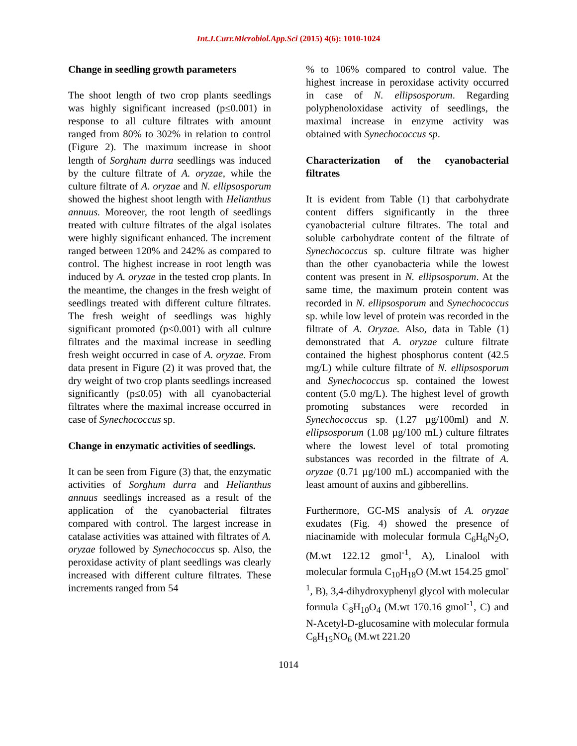Int.J.Curr.Microbiol.App.Sci (2015) 4(6): 1010-1024
Change in seedling growth parameters
The shoot length of two crop plants seedlings was highly significant increased (p≤0.001) in response to all culture filtrates with amount ranged from 80% to 302% in relation to control (Figure 2). The maximum increase in shoot length of Sorghum durra seedlings was induced by the culture filtrate of A. oryzae, while the culture filtrate of A. oryzae and N. ellipsosporum showed the highest shoot length with Helianthus annuus. Moreover, the root length of seedlings treated with culture filtrates of the algal isolates were highly significant enhanced. The increment ranged between 120% and 242% as compared to control. The highest increase in root length was induced by A. oryzae in the tested crop plants. In the meantime, the changes in the fresh weight of seedlings treated with different culture filtrates. The fresh weight of seedlings was highly significant promoted (p≤0.001) with all culture filtrates and the maximal increase in seedling fresh weight occurred in case of A. oryzae. From data present in Figure (2) it was proved that, the dry weight of two crop plants seedlings increased significantly (p≤0.05) with all cyanobacterial filtrates where the maximal increase occurred in case of Synechococcus sp.
Change in enzymatic activities of seedlings.
It can be seen from Figure (3) that, the enzymatic activities of Sorghum durra and Helianthus annuus seedlings increased as a result of the application of the cyanobacterial filtrates compared with control. The largest increase in catalase activities was attained with filtrates of A. oryzae followed by Synechococcus sp. Also, the peroxidase activity of plant seedlings was clearly increased with different culture filtrates. These increments ranged from 54
% to 106% compared to control value. The highest increase in peroxidase activity occurred in case of N. ellipsosporum. Regarding polyphenoloxidase activity of seedlings, the maximal increase in enzyme activity was obtained with Synechococcus sp.
Characterization of the cyanobacterial filtrates
It is evident from Table (1) that carbohydrate content differs significantly in the three cyanobacterial culture filtrates. The total and soluble carbohydrate content of the filtrate of Synechococcus sp. culture filtrate was higher than the other cyanobacteria while the lowest content was present in N. ellipsosporum. At the same time, the maximum protein content was recorded in N. ellipsosporum and Synechococcus sp. while low level of protein was recorded in the filtrate of A. Oryzae. Also, data in Table (1) demonstrated that A. oryzae culture filtrate contained the highest phosphorus content (42.5 mg/L) while culture filtrate of N. ellipsosporum and Synechococcus sp. contained the lowest content (5.0 mg/L). The highest level of growth promoting substances were recorded in Synechococcus sp. (1.27 µg/100ml) and N. ellipsosporum (1.08 µg/100 mL) culture filtrates where the lowest level of total promoting substances was recorded in the filtrate of A. oryzae (0.71 µg/100 mL) accompanied with the least amount of auxins and gibberellins.
Furthermore, GC-MS analysis of A. oryzae exudates (Fig. 4) showed the presence of niacinamide with molecular formula C<sub>6</sub>H<sub>6</sub>N<sub>2</sub>O, (M.wt 122.12 gmol<sup>-1</sup>, A), Linalool with molecular formula C<sub>10</sub>H<sub>18</sub>O (M.wt 154.25 gmol<sup>-1</sup>, B), 3,4-dihydroxyphenyl glycol with molecular formula C<sub>8</sub>H<sub>10</sub>O<sub>4</sub> (M.wt 170.16 gmol<sup>-1</sup>, C) and N-Acetyl-D-glucosamine with molecular formula C<sub>8</sub>H<sub>15</sub>NO<sub>6</sub> (M.wt 221.20
1014